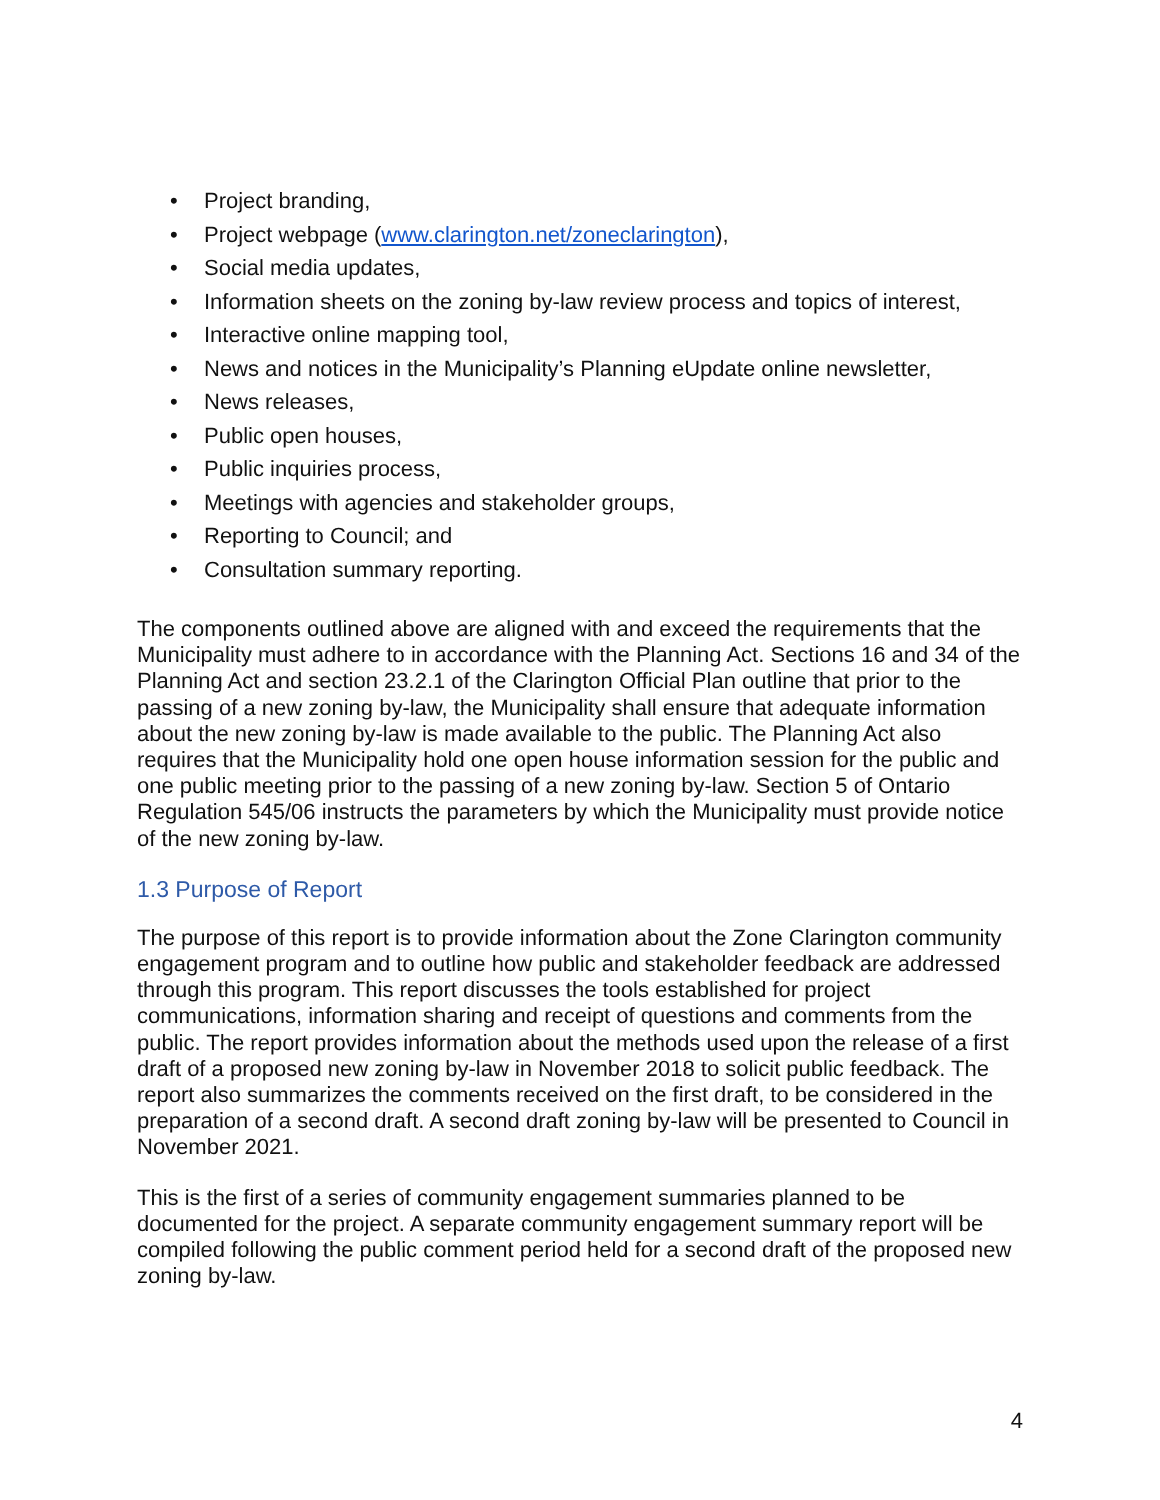• Project branding,
• Project webpage (www.clarington.net/zoneclarington),
• Social media updates,
• Information sheets on the zoning by-law review process and topics of interest,
• Interactive online mapping tool,
• News and notices in the Municipality’s Planning eUpdate online newsletter,
• News releases,
• Public open houses,
• Public inquiries process,
• Meetings with agencies and stakeholder groups,
• Reporting to Council; and
• Consultation summary reporting.
The components outlined above are aligned with and exceed the requirements that the Municipality must adhere to in accordance with the Planning Act. Sections 16 and 34 of the Planning Act and section 23.2.1 of the Clarington Official Plan outline that prior to the passing of a new zoning by-law, the Municipality shall ensure that adequate information about the new zoning by-law is made available to the public. The Planning Act also requires that the Municipality hold one open house information session for the public and one public meeting prior to the passing of a new zoning by-law. Section 5 of Ontario Regulation 545/06 instructs the parameters by which the Municipality must provide notice of the new zoning by-law.
1.3 Purpose of Report
The purpose of this report is to provide information about the Zone Clarington community engagement program and to outline how public and stakeholder feedback are addressed through this program. This report discusses the tools established for project communications, information sharing and receipt of questions and comments from the public. The report provides information about the methods used upon the release of a first draft of a proposed new zoning by-law in November 2018 to solicit public feedback. The report also summarizes the comments received on the first draft, to be considered in the preparation of a second draft. A second draft zoning by-law will be presented to Council in November 2021.
This is the first of a series of community engagement summaries planned to be documented for the project. A separate community engagement summary report will be compiled following the public comment period held for a second draft of the proposed new zoning by-law.
4